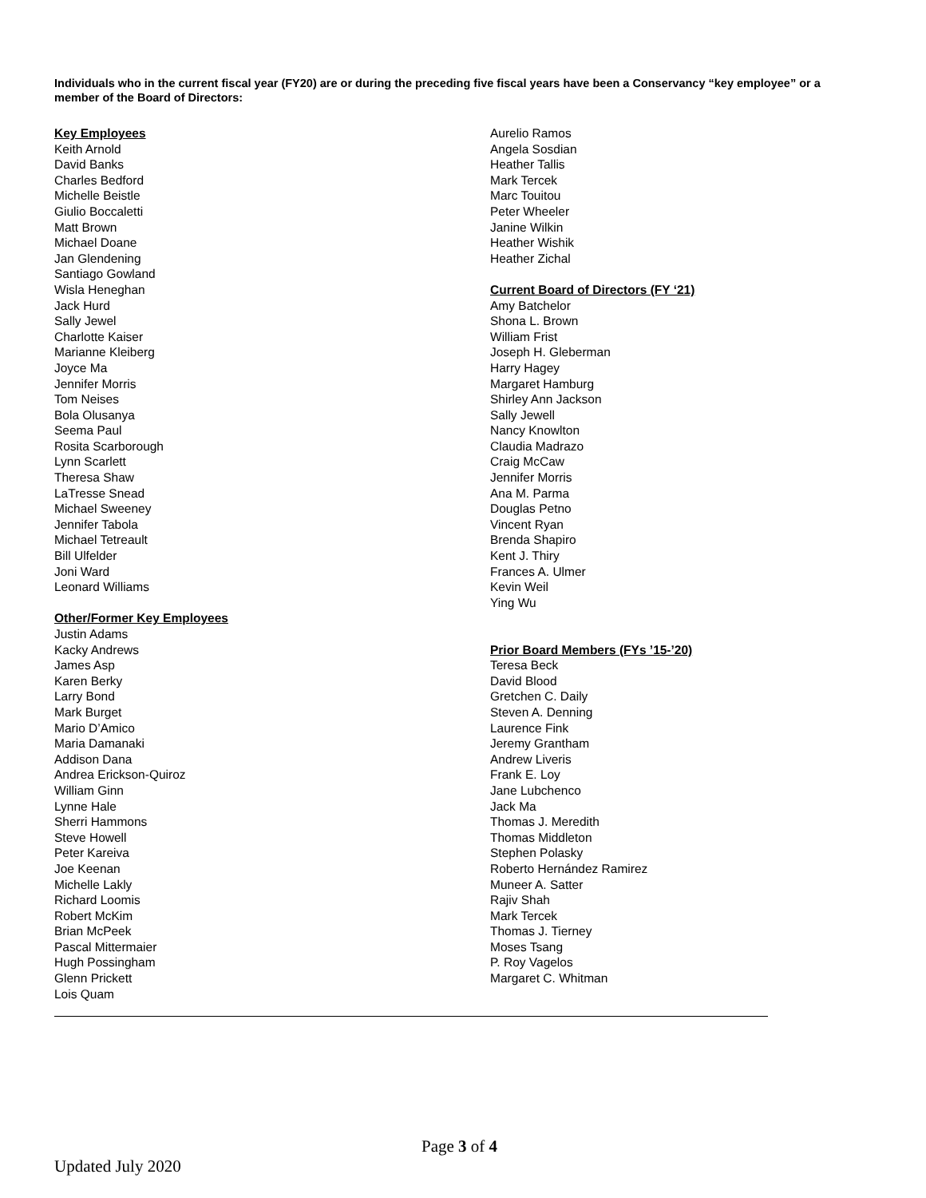Individuals who in the current fiscal year (FY20) are or during the preceding five fiscal years have been a Conservancy “key employee” or a member of the Board of Directors:
Key Employees
Keith Arnold
David Banks
Charles Bedford
Michelle Beistle
Giulio Boccaletti
Matt Brown
Michael Doane
Jan Glendening
Santiago Gowland
Wisla Heneghan
Jack Hurd
Sally Jewel
Charlotte Kaiser
Marianne Kleiberg
Joyce Ma
Jennifer Morris
Tom Neises
Bola Olusanya
Seema Paul
Rosita Scarborough
Lynn Scarlett
Theresa Shaw
LaTresse Snead
Michael Sweeney
Jennifer Tabola
Michael Tetreault
Bill Ulfelder
Joni Ward
Leonard Williams
Other/Former Key Employees
Justin Adams
Kacky Andrews
James Asp
Karen Berky
Larry Bond
Mark Burget
Mario D’Amico
Maria Damanaki
Addison Dana
Andrea Erickson-Quiroz
William Ginn
Lynne Hale
Sherri Hammons
Steve Howell
Peter Kareiva
Joe Keenan
Michelle Lakly
Richard Loomis
Robert McKim
Brian McPeek
Pascal Mittermaier
Hugh Possingham
Glenn Prickett
Lois Quam
Aurelio Ramos
Angela Sosdian
Heather Tallis
Mark Tercek
Marc Touitou
Peter Wheeler
Janine Wilkin
Heather Wishik
Heather Zichal
Current Board of Directors (FY ‘21)
Amy Batchelor
Shona L. Brown
William Frist
Joseph H. Gleberman
Harry Hagey
Margaret Hamburg
Shirley Ann Jackson
Sally Jewell
Nancy Knowlton
Claudia Madrazo
Craig McCaw
Jennifer Morris
Ana M. Parma
Douglas Petno
Vincent Ryan
Brenda Shapiro
Kent J. Thiry
Frances A. Ulmer
Kevin Weil
Ying Wu
Prior Board Members (FYs ’15-’20)
Teresa Beck
David Blood
Gretchen C. Daily
Steven A. Denning
Laurence Fink
Jeremy Grantham
Andrew Liveris
Frank E. Loy
Jane Lubchenco
Jack Ma
Thomas J. Meredith
Thomas Middleton
Stephen Polasky
Roberto Hernández Ramirez
Muneer A. Satter
Rajiv Shah
Mark Tercek
Thomas J. Tierney
Moses Tsang
P. Roy Vagelos
Margaret C. Whitman
Page 3 of 4
Updated July 2020